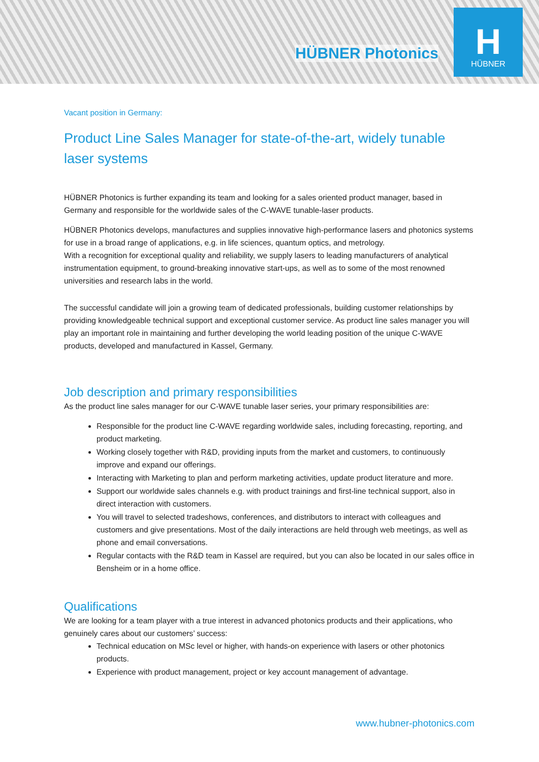HÜBNER Photonics
H
HÜBNER
Vacant position in Germany:
Product Line Sales Manager for state-of-the-art, widely tunable laser systems
HÜBNER Photonics is further expanding its team and looking for a sales oriented product manager, based in Germany and responsible for the worldwide sales of the C-WAVE tunable-laser products.
HÜBNER Photonics develops, manufactures and supplies innovative high-performance lasers and photonics systems for use in a broad range of applications, e.g. in life sciences, quantum optics, and metrology.
With a recognition for exceptional quality and reliability, we supply lasers to leading manufacturers of analytical instrumentation equipment, to ground-breaking innovative start-ups, as well as to some of the most renowned universities and research labs in the world.
The successful candidate will join a growing team of dedicated professionals, building customer relationships by providing knowledgeable technical support and exceptional customer service. As product line sales manager you will play an important role in maintaining and further developing the world leading position of the unique C-WAVE products, developed and manufactured in Kassel, Germany.
Job description and primary responsibilities
As the product line sales manager for our C-WAVE tunable laser series, your primary responsibilities are:
Responsible for the product line C-WAVE regarding worldwide sales, including forecasting, reporting, and product marketing.
Working closely together with R&D, providing inputs from the market and customers, to continuously improve and expand our offerings.
Interacting with Marketing to plan and perform marketing activities, update product literature and more.
Support our worldwide sales channels e.g. with product trainings and first-line technical support, also in direct interaction with customers.
You will travel to selected tradeshows, conferences, and distributors to interact with colleagues and customers and give presentations. Most of the daily interactions are held through web meetings, as well as phone and email conversations.
Regular contacts with the R&D team in Kassel are required, but you can also be located in our sales office in Bensheim or in a home office.
Qualifications
We are looking for a team player with a true interest in advanced photonics products and their applications, who genuinely cares about our customers’ success:
Technical education on MSc level or higher, with hands-on experience with lasers or other photonics products.
Experience with product management, project or key account management of advantage.
www.hubner-photonics.com